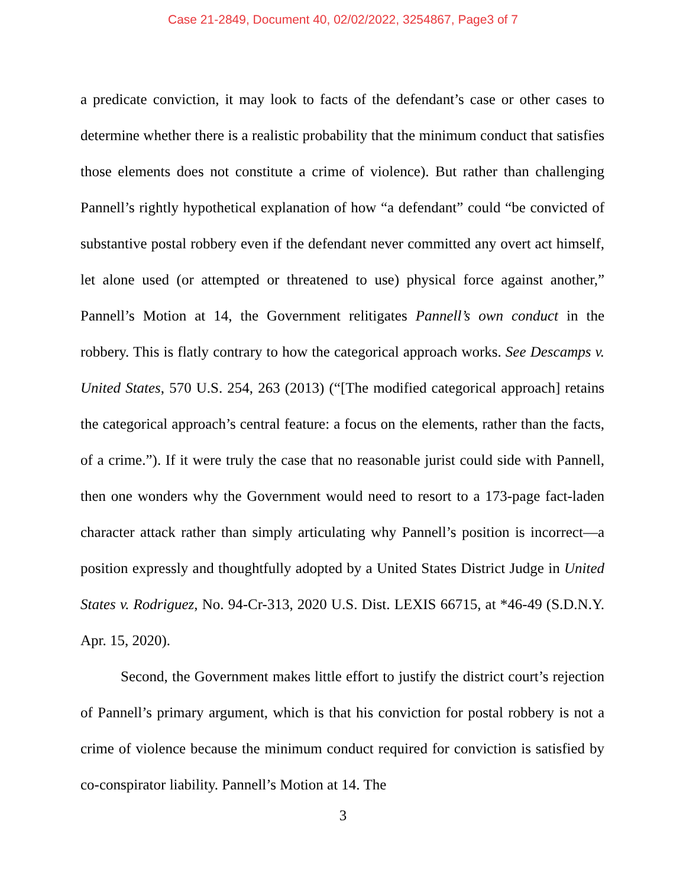Case 21-2849, Document 40, 02/02/2022, 3254867, Page3 of 7
a predicate conviction, it may look to facts of the defendant’s case or other cases to determine whether there is a realistic probability that the minimum conduct that satisfies those elements does not constitute a crime of violence). But rather than challenging Pannell’s rightly hypothetical explanation of how “a defendant” could “be convicted of substantive postal robbery even if the defendant never committed any overt act himself, let alone used (or attempted or threatened to use) physical force against another,” Pannell’s Motion at 14, the Government relitigates Pannell’s own conduct in the robbery. This is flatly contrary to how the categorical approach works. See Descamps v. United States, 570 U.S. 254, 263 (2013) (“[The modified categorical approach] retains the categorical approach’s central feature: a focus on the elements, rather than the facts, of a crime.”). If it were truly the case that no reasonable jurist could side with Pannell, then one wonders why the Government would need to resort to a 173-page fact-laden character attack rather than simply articulating why Pannell’s position is incorrect—a position expressly and thoughtfully adopted by a United States District Judge in United States v. Rodriguez, No. 94-Cr-313, 2020 U.S. Dist. LEXIS 66715, at *46-49 (S.D.N.Y. Apr. 15, 2020).
Second, the Government makes little effort to justify the district court’s rejection of Pannell’s primary argument, which is that his conviction for postal robbery is not a crime of violence because the minimum conduct required for conviction is satisfied by co-conspirator liability. Pannell’s Motion at 14. The
3